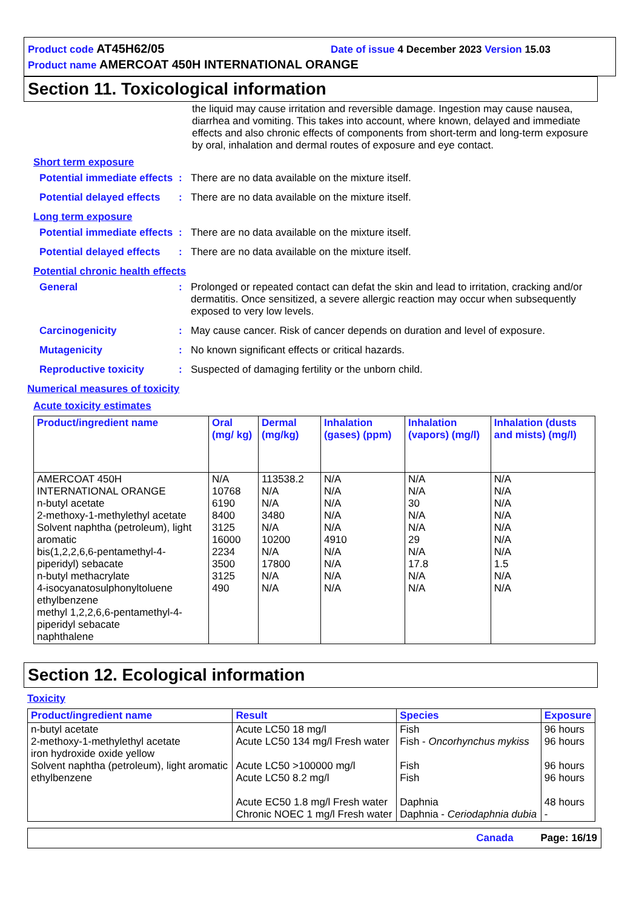Product code AT45H62/05 Date of issue 4 December 2023 Version 15.03
Product name AMERCOAT 450H INTERNATIONAL ORANGE
Section 11. Toxicological information
the liquid may cause irritation and reversible damage. Ingestion may cause nausea, diarrhea and vomiting. This takes into account, where known, delayed and immediate effects and also chronic effects of components from short-term and long-term exposure by oral, inhalation and dermal routes of exposure and eye contact.
Short term exposure
Potential immediate effects
: There are no data available on the mixture itself.
Potential delayed effects
: There are no data available on the mixture itself.
Long term exposure
Potential immediate effects
: There are no data available on the mixture itself.
Potential delayed effects
: There are no data available on the mixture itself.
Potential chronic health effects
General : Prolonged or repeated contact can defat the skin and lead to irritation, cracking and/or dermatitis. Once sensitized, a severe allergic reaction may occur when subsequently exposed to very low levels.
Carcinogenicity : May cause cancer. Risk of cancer depends on duration and level of exposure.
Mutagenicity : No known significant effects or critical hazards.
Reproductive toxicity : Suspected of damaging fertility or the unborn child.
Numerical measures of toxicity
Acute toxicity estimates
| Product/ingredient name | Oral (mg/ kg) | Dermal (mg/kg) | Inhalation (gases) (ppm) | Inhalation (vapors) (mg/l) | Inhalation (dusts and mists) (mg/l) |
| --- | --- | --- | --- | --- | --- |
| AMERCOAT 450H INTERNATIONAL ORANGE n-butyl acetate 2-methoxy-1-methylethyl acetate Solvent naphtha (petroleum), light aromatic bis(1,2,2,6,6-pentamethyl-4-piperidyl) sebacate n-butyl methacrylate 4-isocyanatosulphonyltoluene ethylbenzene methyl 1,2,2,6,6-pentamethyl-4-piperidyl sebacate naphthalene | N/A 10768 6190 8400 3125 16000 2234 3500 3125 490 | 113538.2 N/A N/A 3480 N/A 10200 N/A 17800 N/A N/A | N/A N/A N/A N/A N/A 4910 N/A N/A N/A N/A | N/A N/A 30 N/A N/A 29 N/A 17.8 N/A N/A | N/A N/A N/A N/A N/A N/A N/A 1.5 N/A N/A |
Section 12. Ecological information
Toxicity
| Product/ingredient name | Result | Species | Exposure |
| --- | --- | --- | --- |
| n-butyl acetate 2-methoxy-1-methylethyl acetate iron hydroxide oxide yellow Solvent naphtha (petroleum), light aromatic ethylbenzene | Acute LC50 18 mg/l Acute LC50 134 mg/l Fresh water Acute LC50 >100000 mg/l Acute LC50 8.2 mg/l Acute EC50 1.8 mg/l Fresh water Chronic NOEC 1 mg/l Fresh water | Fish Fish - Oncorhynchus mykiss Fish Fish Daphnia Daphnia - Ceriodaphnia dubia | 96 hours 96 hours 96 hours 96 hours 48 hours - |
Canada Page: 16/19